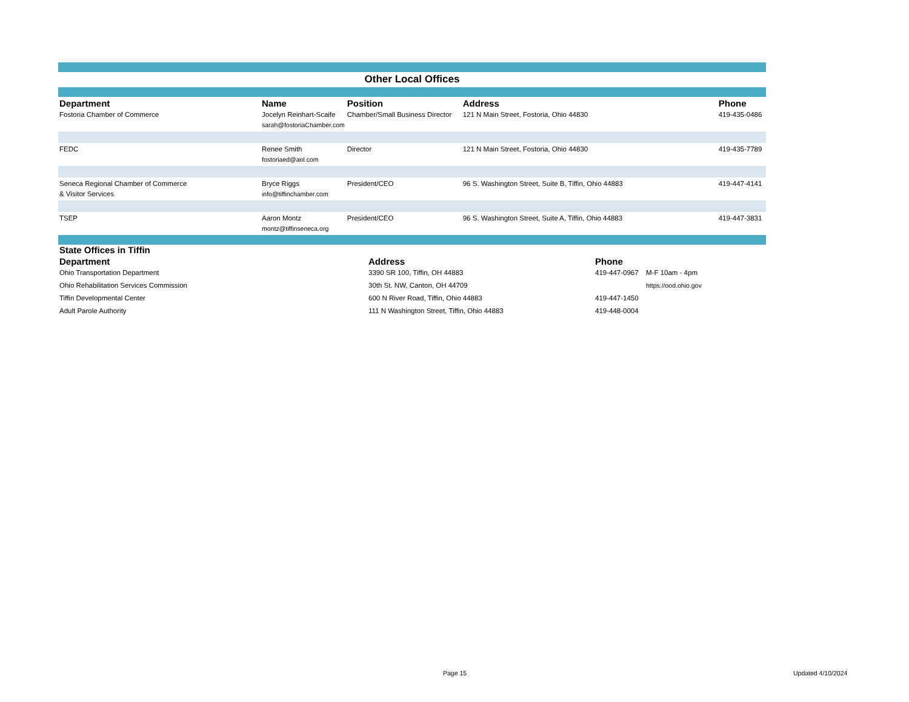Other Local Offices
| Department | Name | Position | Address | Phone |
| --- | --- | --- | --- | --- |
| Fostoria Chamber of Commerce | Jocelyn Reinhart-Scaife sarah@fostoriaChamber.com | Chamber/Small Business Director | 121 N Main Street, Fostoria, Ohio 44830 | 419-435-0486 |
| FEDC | Renee Smith fostoriaed@aol.com | Director | 121 N Main Street, Fostoria, Ohio 44830 | 419-435-7789 |
| Seneca Regional Chamber of Commerce & Visitor Services | Bryce Riggs info@tiffinchamber.com | President/CEO | 96 S. Washington Street, Suite B, Tiffin, Ohio 44883 | 419-447-4141 |
| TSEP | Aaron Montz montz@tiffinseneca.org | President/CEO | 96 S. Washington Street, Suite A, Tiffin, Ohio 44883 | 419-447-3831 |
State Offices in Tiffin
| Department | Address | Phone | |
| --- | --- | --- | --- |
| Ohio Transportation Department | 3390 SR 100, Tiffin, OH 44883 | 419-447-0967 | M-F 10am - 4pm |
| Ohio Rehabilitation Services Commission | 30th St. NW, Canton, OH 44709 | | https://ood.ohio.gov |
| Tiffin Developmental Center | 600 N River Road, Tiffin, Ohio 44883 | 419-447-1450 | |
| Adult Parole Authority | 111 N Washington Street, Tiffin, Ohio 44883 | 419-448-0004 | |
Page 15 Updated 4/10/2024